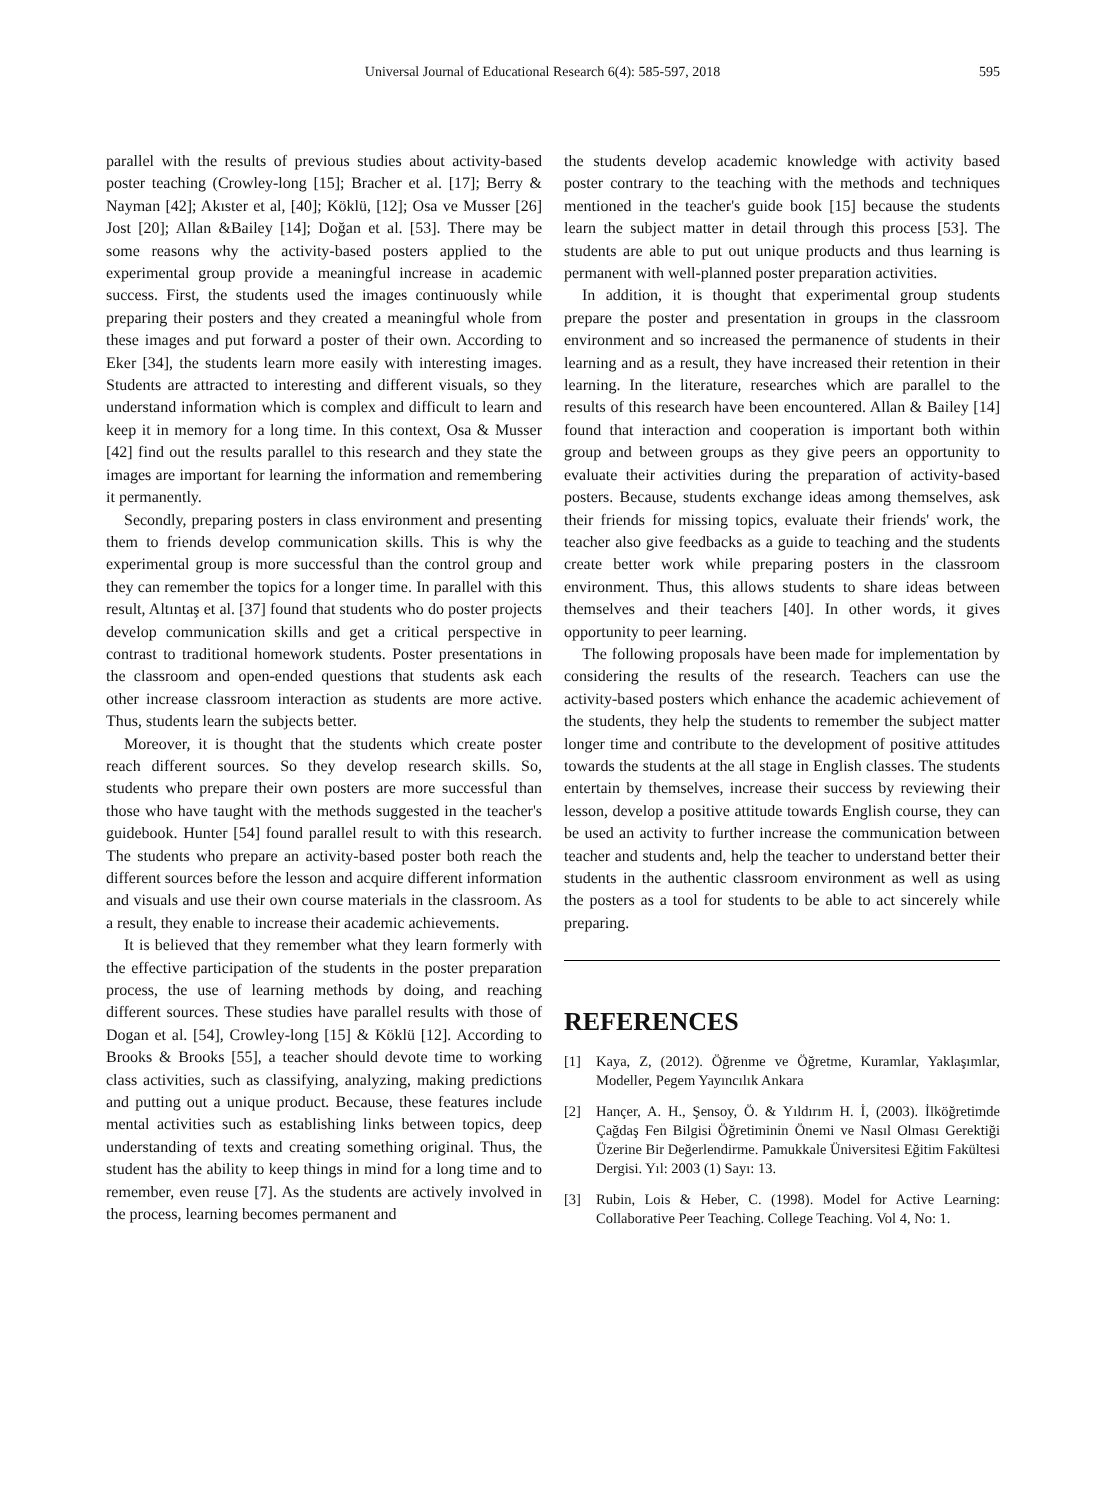Universal Journal of Educational Research 6(4): 585-597, 2018 595
parallel with the results of previous studies about activity-based poster teaching (Crowley-long [15]; Bracher et al. [17]; Berry & Nayman [42]; Akıster et al, [40]; Köklü, [12]; Osa ve Musser [26] Jost [20]; Allan &Bailey [14]; Doğan et al. [53]. There may be some reasons why the activity-based posters applied to the experimental group provide a meaningful increase in academic success. First, the students used the images continuously while preparing their posters and they created a meaningful whole from these images and put forward a poster of their own. According to Eker [34], the students learn more easily with interesting images. Students are attracted to interesting and different visuals, so they understand information which is complex and difficult to learn and keep it in memory for a long time. In this context, Osa & Musser [42] find out the results parallel to this research and they state the images are important for learning the information and remembering it permanently.
Secondly, preparing posters in class environment and presenting them to friends develop communication skills. This is why the experimental group is more successful than the control group and they can remember the topics for a longer time. In parallel with this result, Altıntaş et al. [37] found that students who do poster projects develop communication skills and get a critical perspective in contrast to traditional homework students. Poster presentations in the classroom and open-ended questions that students ask each other increase classroom interaction as students are more active. Thus, students learn the subjects better.
Moreover, it is thought that the students which create poster reach different sources. So they develop research skills. So, students who prepare their own posters are more successful than those who have taught with the methods suggested in the teacher's guidebook. Hunter [54] found parallel result to with this research. The students who prepare an activity-based poster both reach the different sources before the lesson and acquire different information and visuals and use their own course materials in the classroom. As a result, they enable to increase their academic achievements.
It is believed that they remember what they learn formerly with the effective participation of the students in the poster preparation process, the use of learning methods by doing, and reaching different sources. These studies have parallel results with those of Dogan et al. [54], Crowley-long [15] & Köklü [12]. According to Brooks & Brooks [55], a teacher should devote time to working class activities, such as classifying, analyzing, making predictions and putting out a unique product. Because, these features include mental activities such as establishing links between topics, deep understanding of texts and creating something original. Thus, the student has the ability to keep things in mind for a long time and to remember, even reuse [7]. As the students are actively involved in the process, learning becomes permanent and
the students develop academic knowledge with activity based poster contrary to the teaching with the methods and techniques mentioned in the teacher's guide book [15] because the students learn the subject matter in detail through this process [53]. The students are able to put out unique products and thus learning is permanent with well-planned poster preparation activities.
In addition, it is thought that experimental group students prepare the poster and presentation in groups in the classroom environment and so increased the permanence of students in their learning and as a result, they have increased their retention in their learning. In the literature, researches which are parallel to the results of this research have been encountered. Allan & Bailey [14] found that interaction and cooperation is important both within group and between groups as they give peers an opportunity to evaluate their activities during the preparation of activity-based posters. Because, students exchange ideas among themselves, ask their friends for missing topics, evaluate their friends' work, the teacher also give feedbacks as a guide to teaching and the students create better work while preparing posters in the classroom environment. Thus, this allows students to share ideas between themselves and their teachers [40]. In other words, it gives opportunity to peer learning.
The following proposals have been made for implementation by considering the results of the research. Teachers can use the activity-based posters which enhance the academic achievement of the students, they help the students to remember the subject matter longer time and contribute to the development of positive attitudes towards the students at the all stage in English classes. The students entertain by themselves, increase their success by reviewing their lesson, develop a positive attitude towards English course, they can be used an activity to further increase the communication between teacher and students and, help the teacher to understand better their students in the authentic classroom environment as well as using the posters as a tool for students to be able to act sincerely while preparing.
REFERENCES
[1] Kaya, Z, (2012). Öğrenme ve Öğretme, Kuramlar, Yaklaşımlar, Modeller, Pegem Yayıncılık Ankara
[2] Hançer, A. H., Şensoy, Ö. & Yıldırım H. İ, (2003). İlköğretimde Çağdaş Fen Bilgisi Öğretiminin Önemi ve Nasıl Olması Gerektiği Üzerine Bir Değerlendirme. Pamukkale Üniversitesi Eğitim Fakültesi Dergisi. Yıl: 2003 (1) Sayı: 13.
[3] Rubin, Lois & Heber, C. (1998). Model for Active Learning: Collaborative Peer Teaching. College Teaching. Vol 4, No: 1.